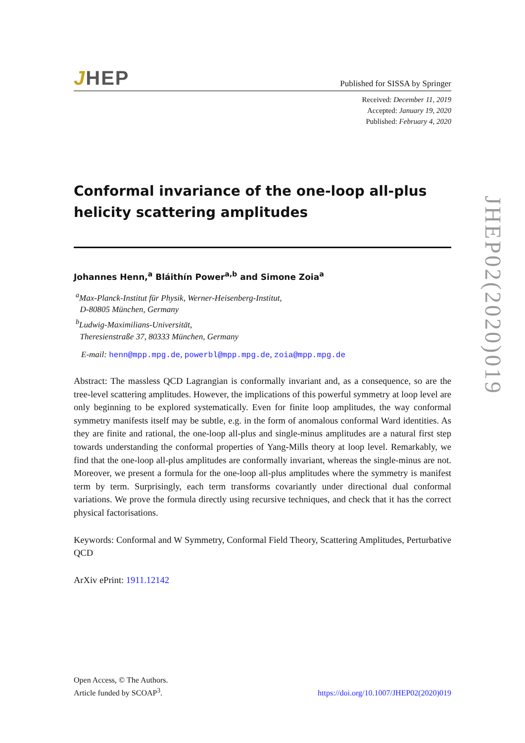JHEP
Published for SISSA by Springer
Received: December 11, 2019
Accepted: January 19, 2020
Published: February 4, 2020
Conformal invariance of the one-loop all-plus helicity scattering amplitudes
Johannes Henn,<sup>a</sup> Bláithín Power<sup>a,b</sup> and Simone Zoia<sup>a</sup>
<sup>a</sup> Max-Planck-Institut für Physik, Werner-Heisenberg-Institut,
D-80805 München, Germany
<sup>b</sup> Ludwig-Maximilians-Universität,
Theresienstraße 37, 80333 München, Germany
E-mail: henn@mpp.mpg.de, powerbl@mpp.mpg.de, zoia@mpp.mpg.de
Abstract: The massless QCD Lagrangian is conformally invariant and, as a consequence, so are the tree-level scattering amplitudes. However, the implications of this powerful symmetry at loop level are only beginning to be explored systematically. Even for finite loop amplitudes, the way conformal symmetry manifests itself may be subtle, e.g. in the form of anomalous conformal Ward identities. As they are finite and rational, the one-loop all-plus and single-minus amplitudes are a natural first step towards understanding the conformal properties of Yang-Mills theory at loop level. Remarkably, we find that the one-loop all-plus amplitudes are conformally invariant, whereas the single-minus are not. Moreover, we present a formula for the one-loop all-plus amplitudes where the symmetry is manifest term by term. Surprisingly, each term transforms covariantly under directional dual conformal variations. We prove the formula directly using recursive techniques, and check that it has the correct physical factorisations.
Keywords: Conformal and W Symmetry, Conformal Field Theory, Scattering Amplitudes, Perturbative QCD
ArXiv ePrint: 1911.12142
JHEP02(2020)019
Open Access, © The Authors.
Article funded by SCOAP<sup>3</sup>.
https://doi.org/10.1007/JHEP02(2020)019